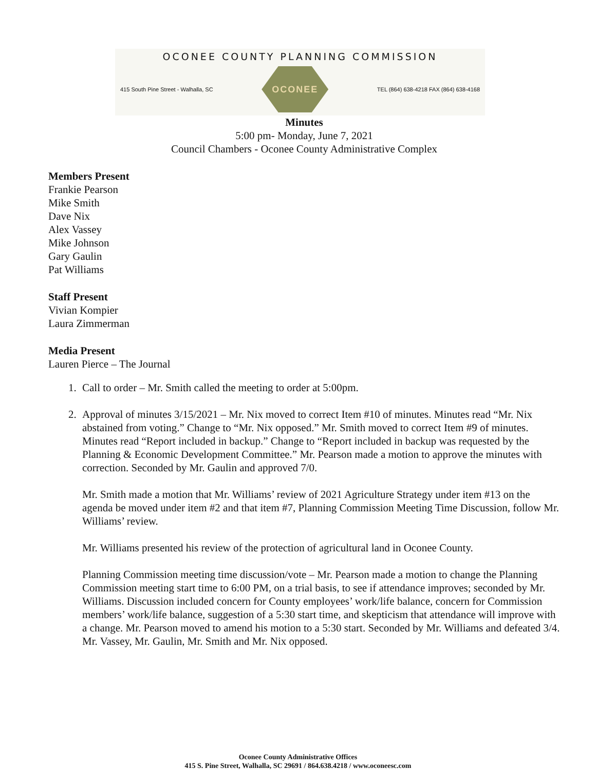OCONEE COUNTY PLANNING COMMISSION
415 South Pine Street - Walhalla, SC
OCONEE
TEL (864) 638-4218 FAX (864) 638-4168
Minutes
5:00 pm- Monday, June 7, 2021
Council Chambers - Oconee County Administrative Complex
Members Present
Frankie Pearson
Mike Smith
Dave Nix
Alex Vassey
Mike Johnson
Gary Gaulin
Pat Williams
Staff Present
Vivian Kompier
Laura Zimmerman
Media Present
Lauren Pierce – The Journal
1. Call to order – Mr. Smith called the meeting to order at 5:00pm.
2. Approval of minutes 3/15/2021 – Mr. Nix moved to correct Item #10 of minutes. Minutes read “Mr. Nix abstained from voting.” Change to “Mr. Nix opposed.” Mr. Smith moved to correct Item #9 of minutes. Minutes read “Report included in backup.” Change to “Report included in backup was requested by the Planning & Economic Development Committee.” Mr. Pearson made a motion to approve the minutes with correction. Seconded by Mr. Gaulin and approved 7/0.
Mr. Smith made a motion that Mr. Williams’ review of 2021 Agriculture Strategy under item #13 on the agenda be moved under item #2 and that item #7, Planning Commission Meeting Time Discussion, follow Mr. Williams’ review.
Mr. Williams presented his review of the protection of agricultural land in Oconee County.
Planning Commission meeting time discussion/vote – Mr. Pearson made a motion to change the Planning Commission meeting start time to 6:00 PM, on a trial basis, to see if attendance improves; seconded by Mr. Williams. Discussion included concern for County employees’ work/life balance, concern for Commission members’ work/life balance, suggestion of a 5:30 start time, and skepticism that attendance will improve with a change. Mr. Pearson moved to amend his motion to a 5:30 start. Seconded by Mr. Williams and defeated 3/4. Mr. Vassey, Mr. Gaulin, Mr. Smith and Mr. Nix opposed.
Oconee County Administrative Offices
415 S. Pine Street, Walhalla, SC 29691 / 864.638.4218 / www.oconeesc.com